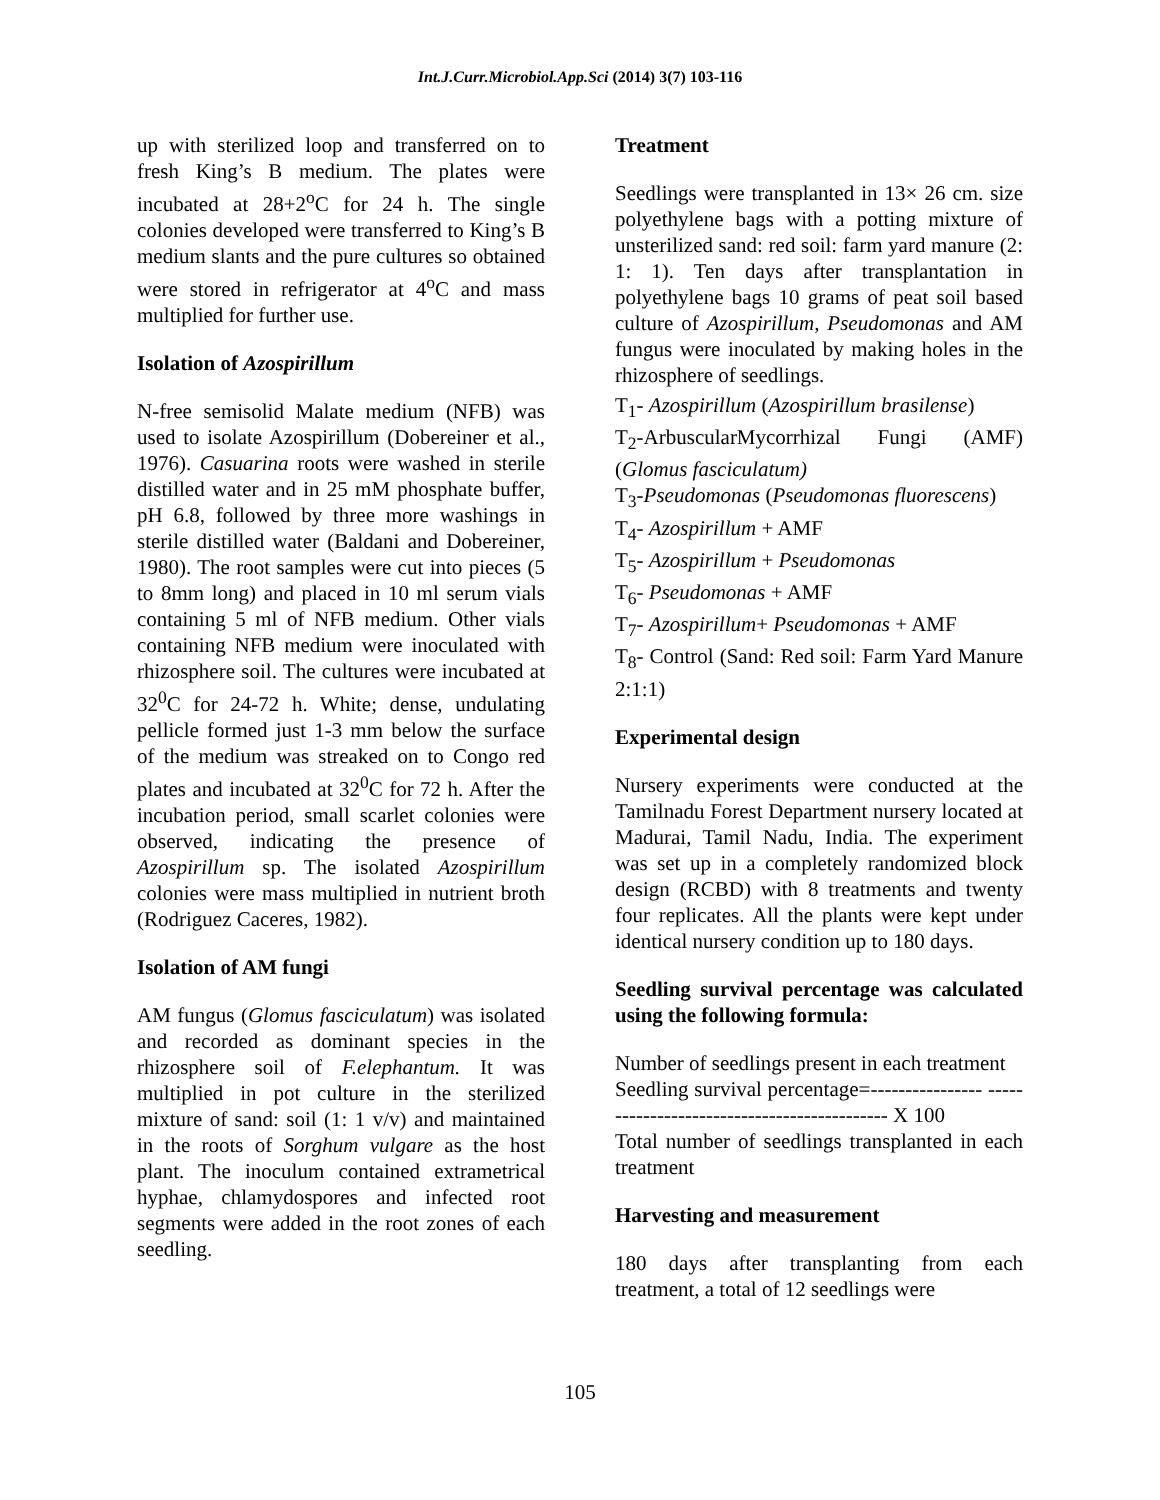Int.J.Curr.Microbiol.App.Sci (2014) 3(7) 103-116
up with sterilized loop and transferred on to fresh King’s B medium. The plates were incubated at 28+2<sup>o</sup>C for 24 h. The single colonies developed were transferred to King’s B medium slants and the pure cultures so obtained were stored in refrigerator at 4<sup>o</sup>C and mass multiplied for further use.
Isolation of Azospirillum
N-free semisolid Malate medium (NFB) was used to isolate Azospirillum (Dobereiner et al., 1976). Casuarina roots were washed in sterile distilled water and in 25 mM phosphate buffer, pH 6.8, followed by three more washings in sterile distilled water (Baldani and Dobereiner, 1980). The root samples were cut into pieces (5 to 8mm long) and placed in 10 ml serum vials containing 5 ml of NFB medium. Other vials containing NFB medium were inoculated with rhizosphere soil. The cultures were incubated at 32<sup>0</sup>C for 24-72 h. White; dense, undulating pellicle formed just 1-3 mm below the surface of the medium was streaked on to Congo red plates and incubated at 32<sup>0</sup>C for 72 h. After the incubation period, small scarlet colonies were observed, indicating the presence of Azospirillum sp. The isolated Azospirillum colonies were mass multiplied in nutrient broth (Rodriguez Caceres, 1982).
Isolation of AM fungi
AM fungus (Glomus fasciculatum) was isolated and recorded as dominant species in the rhizosphere soil of F.elephantum. It was multiplied in pot culture in the sterilized mixture of sand: soil (1: 1 v/v) and maintained in the roots of Sorghum vulgare as the host plant. The inoculum contained extrametrical hyphae, chlamydospores and infected root segments were added in the root zones of each seedling.
Treatment
Seedlings were transplanted in 13× 26 cm. size polyethylene bags with a potting mixture of unsterilized sand: red soil: farm yard manure (2: 1: 1). Ten days after transplantation in polyethylene bags 10 grams of peat soil based culture of Azospirillum, Pseudomonas and AM fungus were inoculated by making holes in the rhizosphere of seedlings.
T<sub>1</sub>- Azospirillum (Azospirillum brasilense)
T<sub>2</sub>-ArbuscularMycorrhizal Fungi (AMF) (Glomus fasciculatum)
T<sub>3</sub>-Pseudomonas (Pseudomonas fluorescens)
T<sub>4</sub>- Azospirillum + AMF
T<sub>5</sub>- Azospirillum + Pseudomonas
T<sub>6</sub>- Pseudomonas + AMF
T<sub>7</sub>- Azospirillum+ Pseudomonas + AMF
T<sub>8</sub>- Control (Sand: Red soil: Farm Yard Manure 2:1:1)
Experimental design
Nursery experiments were conducted at the Tamilnadu Forest Department nursery located at Madurai, Tamil Nadu, India. The experiment was set up in a completely randomized block design (RCBD) with 8 treatments and twenty four replicates. All the plants were kept under identical nursery condition up to 180 days.
Seedling survival percentage was calculated using the following formula:
Number of seedlings present in each treatment
Seedling survival percentage=---------------- -------------------------------------------- X 100
Total number of seedlings transplanted in each treatment
Harvesting and measurement
180 days after transplanting from each treatment, a total of 12 seedlings were
105